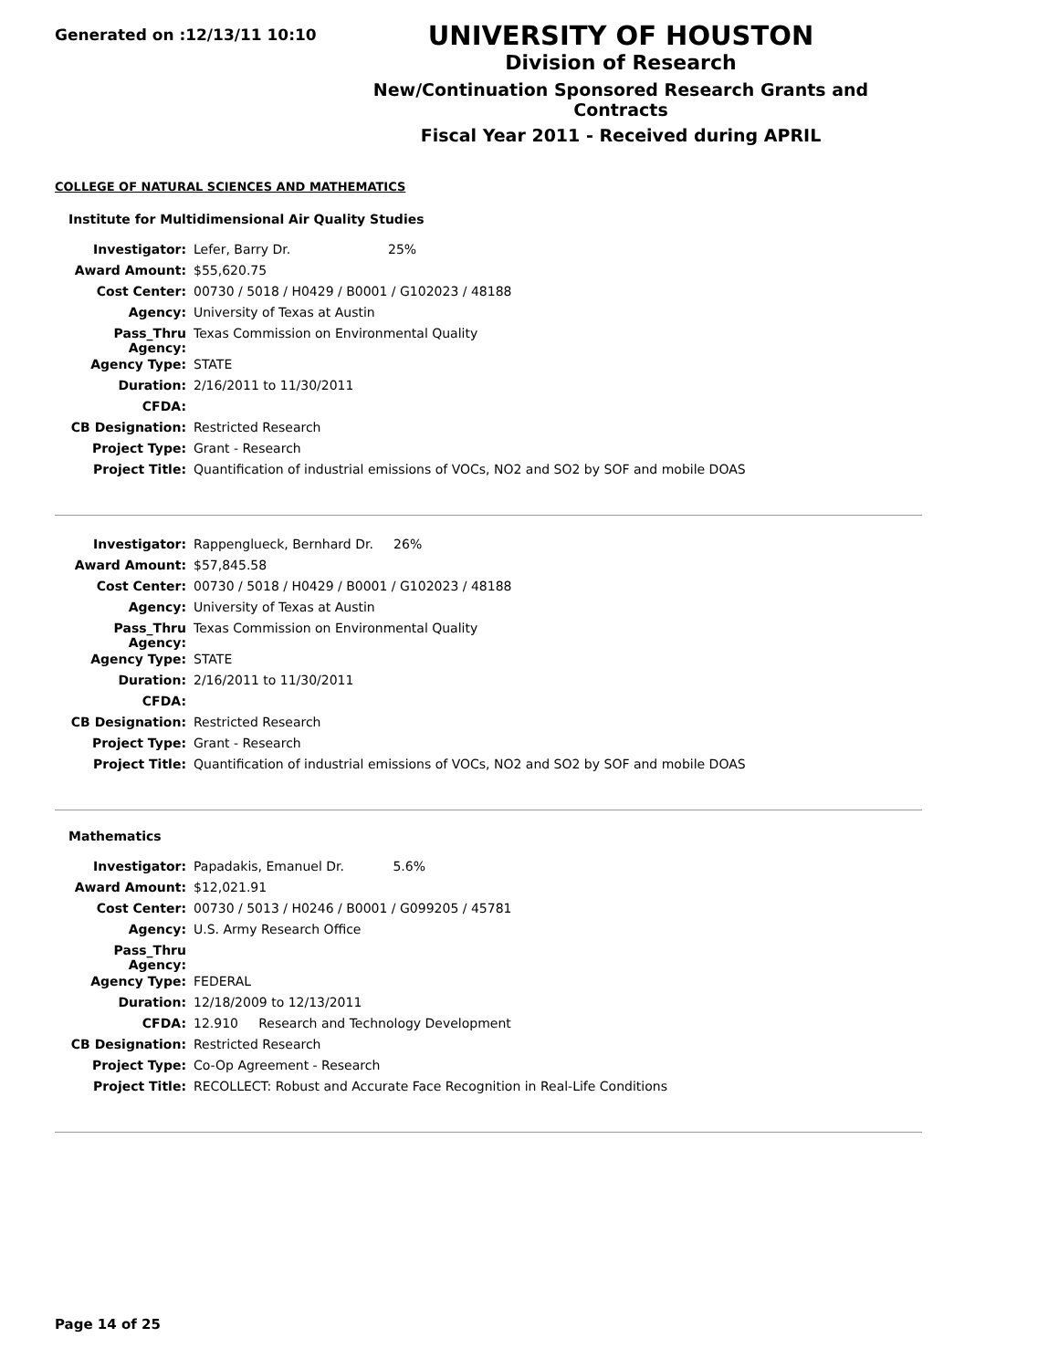Generated on :12/13/11 10:10
UNIVERSITY OF HOUSTON
Division of Research
New/Continuation Sponsored Research Grants and Contracts
Fiscal Year 2011 - Received during APRIL
COLLEGE OF NATURAL SCIENCES AND MATHEMATICS
Institute for Multidimensional Air Quality Studies
| Investigator: | Lefer, Barry Dr. 25% |
| Award Amount: | $55,620.75 |
| Cost Center: | 00730 / 5018 / H0429 / B0001 / G102023 / 48188 |
| Agency: | University of Texas at Austin |
| Pass_Thru Agency: | Texas Commission on Environmental Quality |
| Agency Type: | STATE |
| Duration: | 2/16/2011 to 11/30/2011 |
| CFDA: | |
| CB Designation: | Restricted Research |
| Project Type: | Grant - Research |
| Project Title: | Quantification of industrial emissions of VOCs, NO2 and SO2 by SOF and mobile DOAS |
| Investigator: | Rappenglueck, Bernhard Dr. 26% |
| Award Amount: | $57,845.58 |
| Cost Center: | 00730 / 5018 / H0429 / B0001 / G102023 / 48188 |
| Agency: | University of Texas at Austin |
| Pass_Thru Agency: | Texas Commission on Environmental Quality |
| Agency Type: | STATE |
| Duration: | 2/16/2011 to 11/30/2011 |
| CFDA: | |
| CB Designation: | Restricted Research |
| Project Type: | Grant - Research |
| Project Title: | Quantification of industrial emissions of VOCs, NO2 and SO2 by SOF and mobile DOAS |
Mathematics
| Investigator: | Papadakis, Emanuel Dr. 5.6% |
| Award Amount: | $12,021.91 |
| Cost Center: | 00730 / 5013 / H0246 / B0001 / G099205 / 45781 |
| Agency: | U.S. Army Research Office |
| Pass_Thru Agency: | |
| Agency Type: | FEDERAL |
| Duration: | 12/18/2009 to 12/13/2011 |
| CFDA: | 12.910 Research and Technology Development |
| CB Designation: | Restricted Research |
| Project Type: | Co-Op Agreement - Research |
| Project Title: | RECOLLECT: Robust and Accurate Face Recognition in Real-Life Conditions |
Page 14 of 25